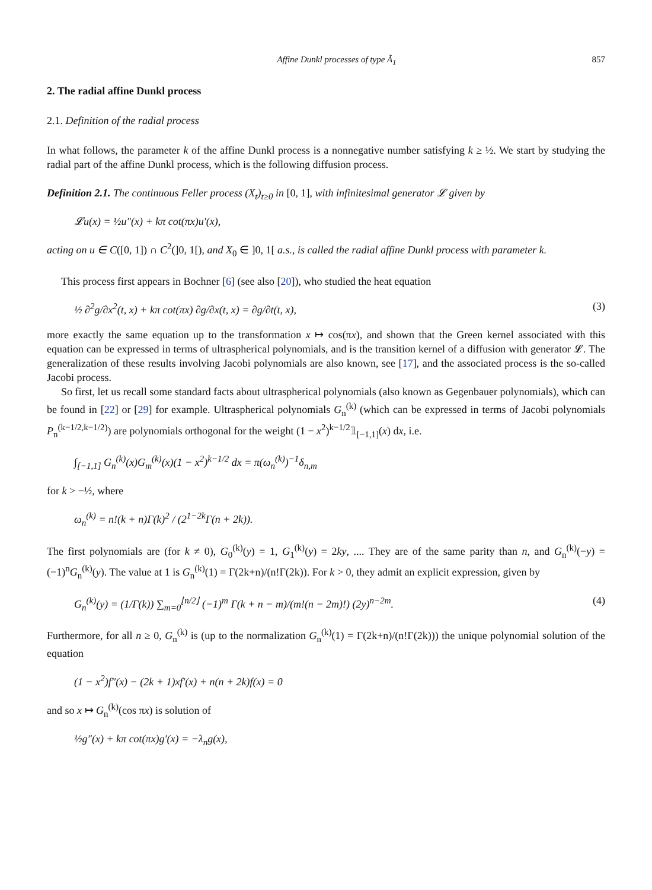Affine Dunkl processes of type Ã<sub>1</sub> 857
2. The radial affine Dunkl process
2.1. Definition of the radial process
In what follows, the parameter k of the affine Dunkl process is a nonnegative number satisfying k ≥ ½. We start by studying the radial part of the affine Dunkl process, which is the following diffusion process.
Definition 2.1. The continuous Feller process (X<sub>t</sub>)<sub>t≥0</sub> in [0, 1], with infinitesimal generator 𝓛 given by
𝓛u(x) = ½u″(x) + kπ cot(πx)u′(x),
acting on u ∈ C([0, 1]) ∩ C<sup>2</sup>(]0, 1[), and X<sub>0</sub> ∈ ]0, 1[ a.s., is called the radial affine Dunkl process with parameter k.
This process first appears in Bochner [6] (see also [20]), who studied the heat equation
½ ∂<sup>2</sup>g/∂x<sup>2</sup>(t, x) + kπ cot(πx) ∂g/∂x(t, x) = ∂g/∂t(t, x), (3)
more exactly the same equation up to the transformation x ↦ cos(πx), and shown that the Green kernel associated with this equation can be expressed in terms of ultraspherical polynomials, and is the transition kernel of a diffusion with generator 𝓛. The generalization of these results involving Jacobi polynomials are also known, see [17], and the associated process is the so-called Jacobi process.
So first, let us recall some standard facts about ultraspherical polynomials (also known as Gegenbauer polynomials), which can be found in [22] or [29] for example. Ultraspherical polynomials G<sub>n</sub><sup>(k)</sup> (which can be expressed in terms of Jacobi polynomials P<sub>n</sub><sup>(k−1/2,k−1/2)</sup>) are polynomials orthogonal for the weight (1 − x<sup>2</sup>)<sup>k−1/2</sup>𝟙<sub>[−1,1]</sub>(x) dx, i.e.
∫<sub>[−1,1]</sub> G<sub>n</sub><sup>(k)</sup>(x)G<sub>m</sub><sup>(k)</sup>(x)(1 − x<sup>2</sup>)<sup>k−1/2</sup> dx = π(ω<sub>n</sub><sup>(k)</sup>)<sup>−1</sup>δ<sub>n,m</sub>
for k > −½, where
ω<sub>n</sub><sup>(k)</sup> = n!(k + n)Γ(k)<sup>2</sup> / (2<sup>1−2k</sup>Γ(n + 2k)).
The first polynomials are (for k ≠ 0), G<sub>0</sub><sup>(k)</sup>(y) = 1, G<sub>1</sub><sup>(k)</sup>(y) = 2ky, .... They are of the same parity than n, and G<sub>n</sub><sup>(k)</sup>(−y) = (−1)<sup>n</sup>G<sub>n</sub><sup>(k)</sup>(y). The value at 1 is G<sub>n</sub><sup>(k)</sup>(1) = Γ(2k+n)/(n!Γ(2k)). For k > 0, they admit an explicit expression, given by
G<sub>n</sub><sup>(k)</sup>(y) = (1/Γ(k)) ∑<sub>m=0</sub><sup>⌊n/2⌋</sup> (−1)<sup>m</sup> Γ(k + n − m)/(m!(n − 2m)!) (2y)<sup>n−2m</sup>. (4)
Furthermore, for all n ≥ 0, G<sub>n</sub><sup>(k)</sup> is (up to the normalization G<sub>n</sub><sup>(k)</sup>(1) = Γ(2k+n)/(n!Γ(2k))) the unique polynomial solution of the equation
(1 − x<sup>2</sup>)f″(x) − (2k + 1)xf′(x) + n(n + 2k)f(x) = 0
and so x ↦ G<sub>n</sub><sup>(k)</sup>(cos πx) is solution of
½g″(x) + kπ cot(πx)g′(x) = −λ<sub>n</sub>g(x),